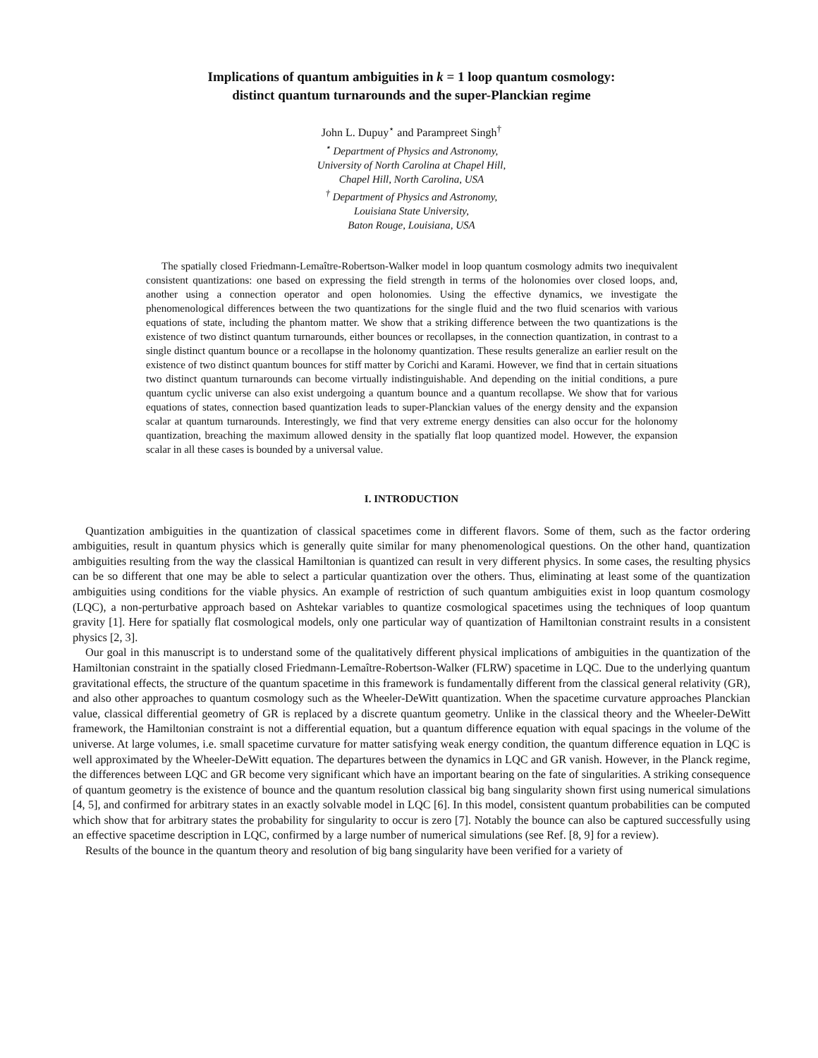Implications of quantum ambiguities in k = 1 loop quantum cosmology:
distinct quantum turnarounds and the super-Planckian regime
John L. Dupuy<sup>⋆</sup> and Parampreet Singh<sup>†</sup>
<sup>⋆</sup> Department of Physics and Astronomy,
University of North Carolina at Chapel Hill,
Chapel Hill, North Carolina, USA
<sup>†</sup> Department of Physics and Astronomy,
Louisiana State University,
Baton Rouge, Louisiana, USA
The spatially closed Friedmann-Lemaître-Robertson-Walker model in loop quantum cosmology admits two inequivalent consistent quantizations: one based on expressing the field strength in terms of the holonomies over closed loops, and, another using a connection operator and open holonomies. Using the effective dynamics, we investigate the phenomenological differences between the two quantizations for the single fluid and the two fluid scenarios with various equations of state, including the phantom matter. We show that a striking difference between the two quantizations is the existence of two distinct quantum turnarounds, either bounces or recollapses, in the connection quantization, in contrast to a single distinct quantum bounce or a recollapse in the holonomy quantization. These results generalize an earlier result on the existence of two distinct quantum bounces for stiff matter by Corichi and Karami. However, we find that in certain situations two distinct quantum turnarounds can become virtually indistinguishable. And depending on the initial conditions, a pure quantum cyclic universe can also exist undergoing a quantum bounce and a quantum recollapse. We show that for various equations of states, connection based quantization leads to super-Planckian values of the energy density and the expansion scalar at quantum turnarounds. Interestingly, we find that very extreme energy densities can also occur for the holonomy quantization, breaching the maximum allowed density in the spatially flat loop quantized model. However, the expansion scalar in all these cases is bounded by a universal value.
I. INTRODUCTION
Quantization ambiguities in the quantization of classical spacetimes come in different flavors. Some of them, such as the factor ordering ambiguities, result in quantum physics which is generally quite similar for many phenomenological questions. On the other hand, quantization ambiguities resulting from the way the classical Hamiltonian is quantized can result in very different physics. In some cases, the resulting physics can be so different that one may be able to select a particular quantization over the others. Thus, eliminating at least some of the quantization ambiguities using conditions for the viable physics. An example of restriction of such quantum ambiguities exist in loop quantum cosmology (LQC), a non-perturbative approach based on Ashtekar variables to quantize cosmological spacetimes using the techniques of loop quantum gravity [1]. Here for spatially flat cosmological models, only one particular way of quantization of Hamiltonian constraint results in a consistent physics [2, 3].
Our goal in this manuscript is to understand some of the qualitatively different physical implications of ambiguities in the quantization of the Hamiltonian constraint in the spatially closed Friedmann-Lemaître-Robertson-Walker (FLRW) spacetime in LQC. Due to the underlying quantum gravitational effects, the structure of the quantum spacetime in this framework is fundamentally different from the classical general relativity (GR), and also other approaches to quantum cosmology such as the Wheeler-DeWitt quantization. When the spacetime curvature approaches Planckian value, classical differential geometry of GR is replaced by a discrete quantum geometry. Unlike in the classical theory and the Wheeler-DeWitt framework, the Hamiltonian constraint is not a differential equation, but a quantum difference equation with equal spacings in the volume of the universe. At large volumes, i.e. small spacetime curvature for matter satisfying weak energy condition, the quantum difference equation in LQC is well approximated by the Wheeler-DeWitt equation. The departures between the dynamics in LQC and GR vanish. However, in the Planck regime, the differences between LQC and GR become very significant which have an important bearing on the fate of singularities. A striking consequence of quantum geometry is the existence of bounce and the quantum resolution classical big bang singularity shown first using numerical simulations [4, 5], and confirmed for arbitrary states in an exactly solvable model in LQC [6]. In this model, consistent quantum probabilities can be computed which show that for arbitrary states the probability for singularity to occur is zero [7]. Notably the bounce can also be captured successfully using an effective spacetime description in LQC, confirmed by a large number of numerical simulations (see Ref. [8, 9] for a review).
Results of the bounce in the quantum theory and resolution of big bang singularity have been verified for a variety of